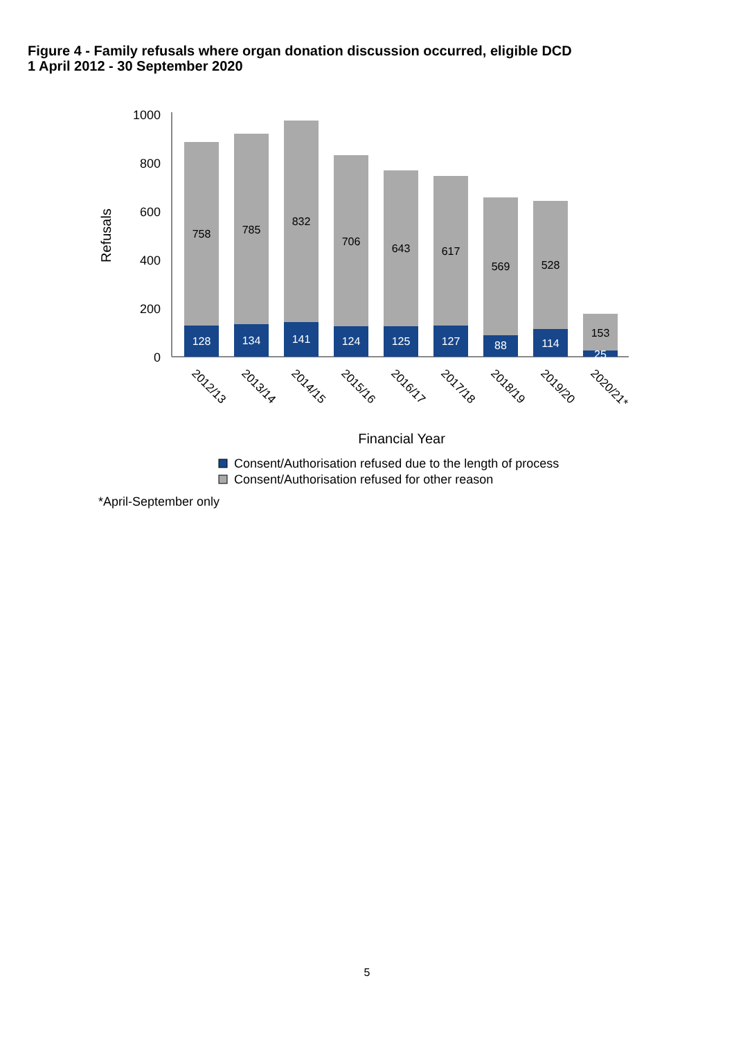Figure 4 - Family refusals where organ donation discussion occurred, eligible DCD
1 April 2012 - 30 September 2020
1000
800
600
400
200
0
Refusals
758
128
785
134
832
141
706
124
643
125
617
127
569
88
528
114
153
25
2012/13
2013/14
2014/15
2015/16
2016/17
2017/18
2018/19
2019/20
2020/21*
Financial Year
Consent/Authorisation refused due to the length of process
Consent/Authorisation refused for other reason
*April-September only
5